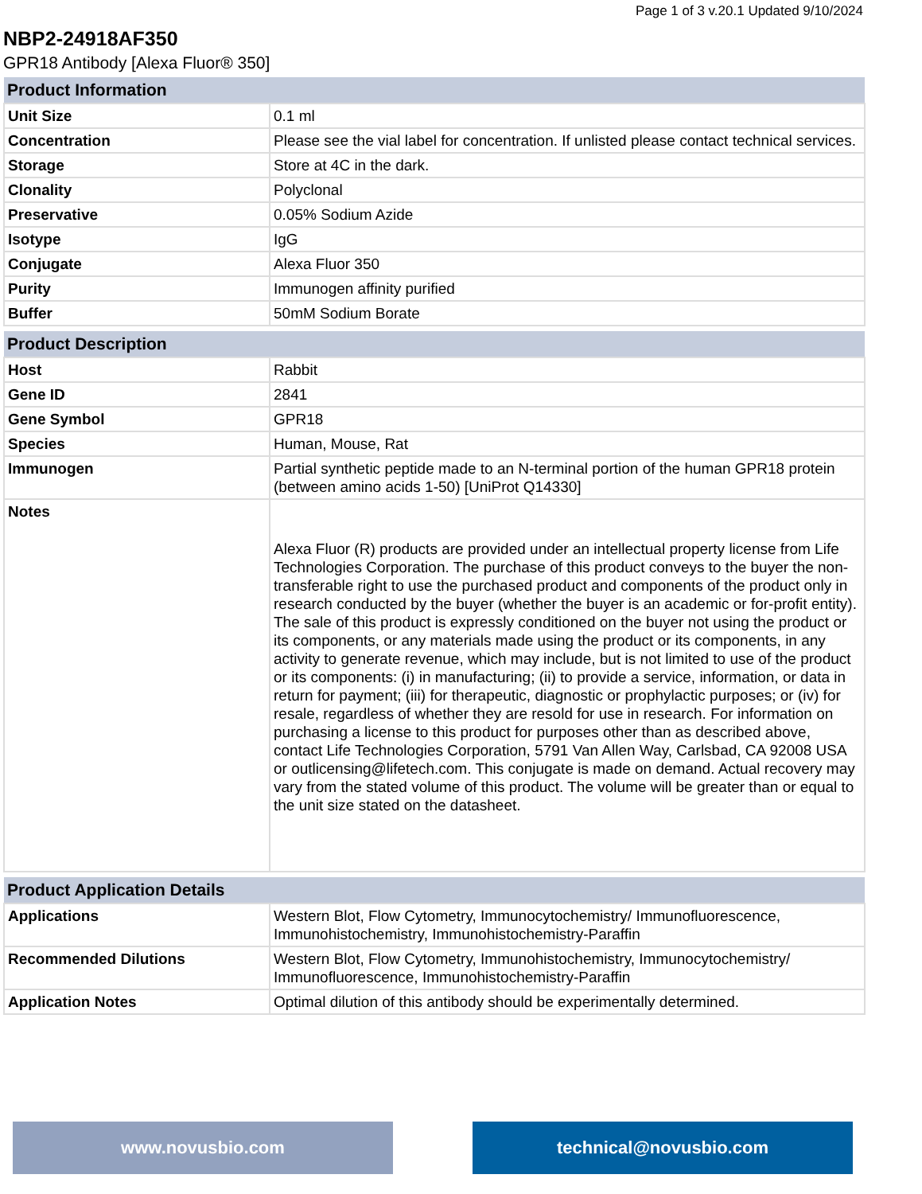Page 1 of 3 v.20.1 Updated 9/10/2024
NBP2-24918AF350
GPR18 Antibody [Alexa Fluor® 350]
| Product Information | |
| --- | --- |
| Unit Size | 0.1 ml |
| Concentration | Please see the vial label for concentration. If unlisted please contact technical services. |
| Storage | Store at 4C in the dark. |
| Clonality | Polyclonal |
| Preservative | 0.05% Sodium Azide |
| Isotype | IgG |
| Conjugate | Alexa Fluor 350 |
| Purity | Immunogen affinity purified |
| Buffer | 50mM Sodium Borate |
| Product Description | |
| --- | --- |
| Host | Rabbit |
| Gene ID | 2841 |
| Gene Symbol | GPR18 |
| Species | Human, Mouse, Rat |
| Immunogen | Partial synthetic peptide made to an N-terminal portion of the human GPR18 protein (between amino acids 1-50) [UniProt Q14330] |
| Notes | Alexa Fluor (R) products are provided under an intellectual property license from Life Technologies Corporation. The purchase of this product conveys to the buyer the non-transferable right to use the purchased product and components of the product only in research conducted by the buyer (whether the buyer is an academic or for-profit entity). The sale of this product is expressly conditioned on the buyer not using the product or its components, or any materials made using the product or its components, in any activity to generate revenue, which may include, but is not limited to use of the product or its components: (i) in manufacturing; (ii) to provide a service, information, or data in return for payment; (iii) for therapeutic, diagnostic or prophylactic purposes; or (iv) for resale, regardless of whether they are resold for use in research. For information on purchasing a license to this product for purposes other than as described above, contact Life Technologies Corporation, 5791 Van Allen Way, Carlsbad, CA 92008 USA or outlicensing@lifetech.com. This conjugate is made on demand. Actual recovery may vary from the stated volume of this product. The volume will be greater than or equal to the unit size stated on the datasheet. |
| Product Application Details | |
| --- | --- |
| Applications | Western Blot, Flow Cytometry, Immunocytochemistry/ Immunofluorescence, Immunohistochemistry, Immunohistochemistry-Paraffin |
| Recommended Dilutions | Western Blot, Flow Cytometry, Immunohistochemistry, Immunocytochemistry/ Immunofluorescence, Immunohistochemistry-Paraffin |
| Application Notes | Optimal dilution of this antibody should be experimentally determined. |
www.novusbio.com technical@novusbio.com